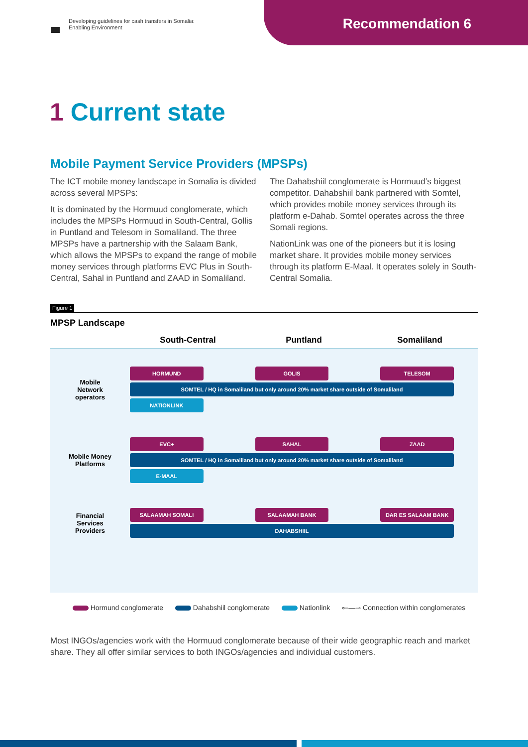Developing guidelines for cash transfers in Somalia:
Enabling Environment
Recommendation 6
1 Current state
Mobile Payment Service Providers (MPSPs)
The ICT mobile money landscape in Somalia is divided across several MPSPs:
It is dominated by the Hormuud conglomerate, which includes the MPSPs Hormuud in South-Central, Gollis in Puntland and Telesom in Somaliland. The three MPSPs have a partnership with the Salaam Bank, which allows the MPSPs to expand the range of mobile money services through platforms EVC Plus in South-Central, Sahal in Puntland and ZAAD in Somaliland.
The Dahabshiil conglomerate is Hormuud’s biggest competitor. Dahabshiil bank partnered with Somtel, which provides mobile money services through its platform e-Dahab. Somtel operates across the three Somali regions.
NationLink was one of the pioneers but it is losing market share. It provides mobile money services through its platform E-Maal. It operates solely in South-Central Somalia.
Figure 1
MPSP Landscape
South-Central
Puntland
Somaliland
Mobile
Network
operators
HORMUND
GOLIS
TELESOM
SOMTEL / HQ in Somaliland but only around 20% market share outside of Somaliland
NATIONLINK
Mobile Money
Platforms
EVC+
SAHAL
ZAAD
SOMTEL / HQ in Somaliland but only around 20% market share outside of Somaliland
E-MAAL
Financial
Services
Providers
SALAAMAH SOMALI
SALAAMAH BANK
DAR ES SALAAM BANK
DAHABSHIIL
Hormund conglomerate Dahabshiil conglomerate Nationlink ⟜—⊸ Connection within conglomerates
Most INGOs/agencies work with the Hormuud conglomerate because of their wide geographic reach and market share. They all offer similar services to both INGOs/agencies and individual customers.